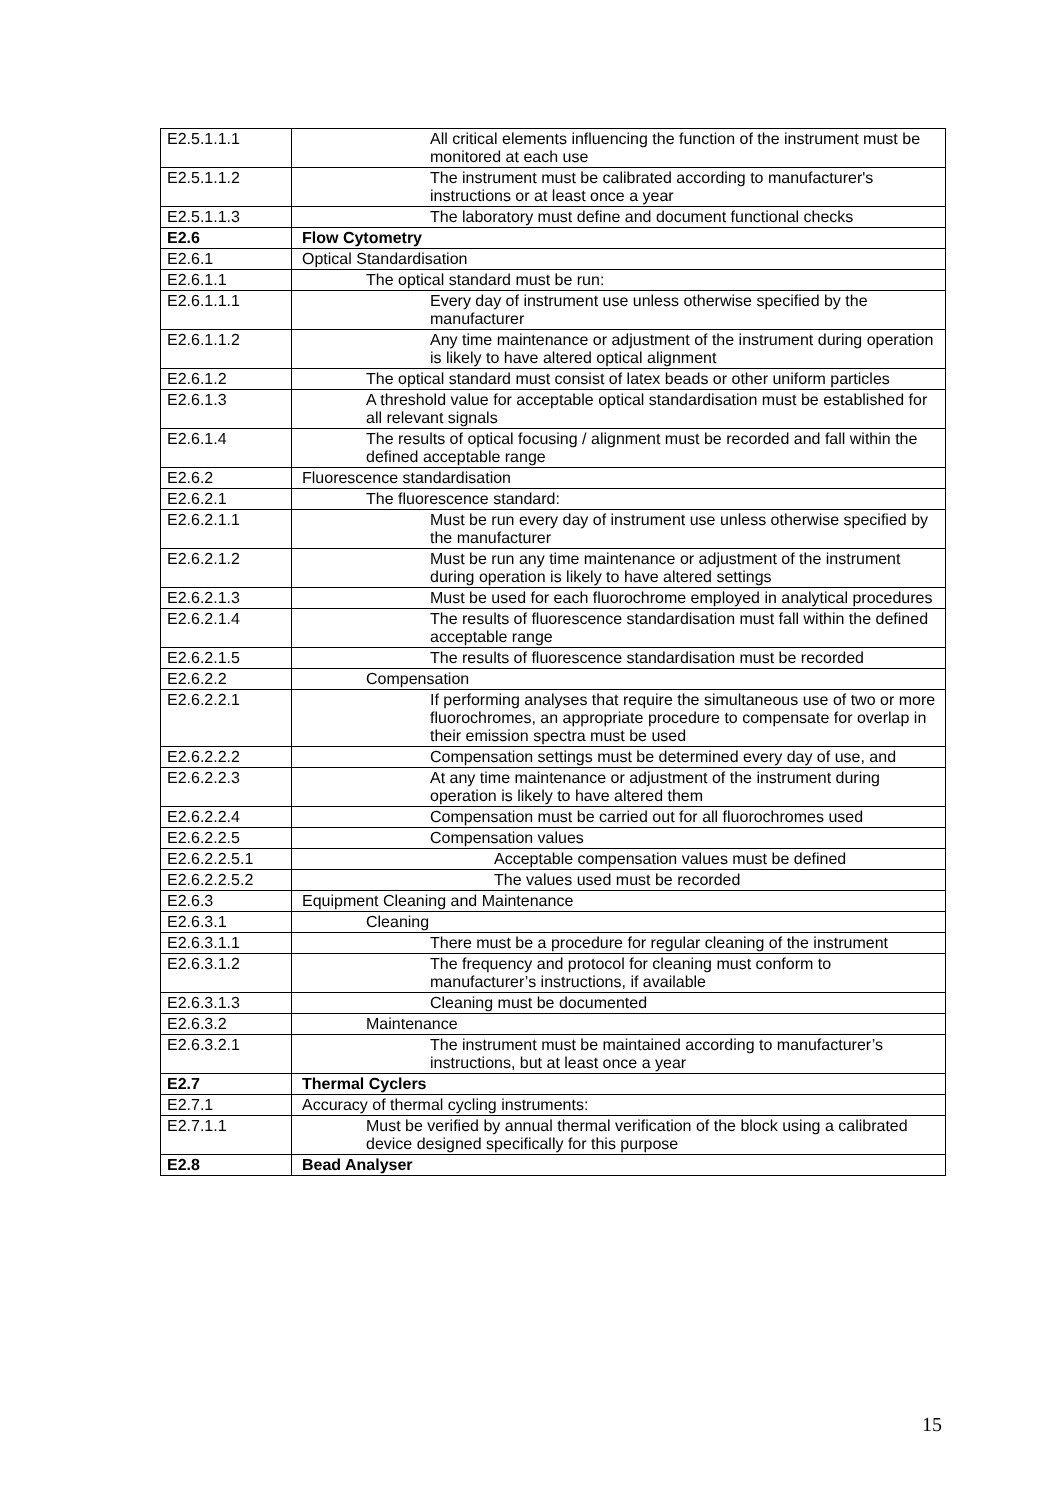| E2.5.1.1.1 | All critical elements influencing the function of the instrument must be monitored at each use |
| E2.5.1.1.2 | The instrument must be calibrated according to manufacturer's instructions or at least once a year |
| E2.5.1.1.3 | The laboratory must define and document functional checks |
| E2.6 | Flow Cytometry |
| E2.6.1 | Optical Standardisation |
| E2.6.1.1 | The optical standard must be run: |
| E2.6.1.1.1 | Every day of instrument use unless otherwise specified by the manufacturer |
| E2.6.1.1.2 | Any time maintenance or adjustment of the instrument during operation is likely to have altered optical alignment |
| E2.6.1.2 | The optical standard must consist of latex beads or other uniform particles |
| E2.6.1.3 | A threshold value for acceptable optical standardisation must be established for all relevant signals |
| E2.6.1.4 | The results of optical focusing / alignment must be recorded and fall within the defined acceptable range |
| E2.6.2 | Fluorescence standardisation |
| E2.6.2.1 | The fluorescence standard: |
| E2.6.2.1.1 | Must be run every day of instrument use unless otherwise specified by the manufacturer |
| E2.6.2.1.2 | Must be run any time maintenance or adjustment of the instrument during operation is likely to have altered settings |
| E2.6.2.1.3 | Must be used for each fluorochrome employed in analytical procedures |
| E2.6.2.1.4 | The results of fluorescence standardisation must fall within the defined acceptable range |
| E2.6.2.1.5 | The results of fluorescence standardisation must be recorded |
| E2.6.2.2 | Compensation |
| E2.6.2.2.1 | If performing analyses that require the simultaneous use of two or more fluorochromes, an appropriate procedure to compensate for overlap in their emission spectra must be used |
| E2.6.2.2.2 | Compensation settings must be determined every day of use, and |
| E2.6.2.2.3 | At any time maintenance or adjustment of the instrument during operation is likely to have altered them |
| E2.6.2.2.4 | Compensation must be carried out for all fluorochromes used |
| E2.6.2.2.5 | Compensation values |
| E2.6.2.2.5.1 | Acceptable compensation values must be defined |
| E2.6.2.2.5.2 | The values used must be recorded |
| E2.6.3 | Equipment Cleaning and Maintenance |
| E2.6.3.1 | Cleaning |
| E2.6.3.1.1 | There must be a procedure for regular cleaning of the instrument |
| E2.6.3.1.2 | The frequency and protocol for cleaning must conform to manufacturer’s instructions, if available |
| E2.6.3.1.3 | Cleaning must be documented |
| E2.6.3.2 | Maintenance |
| E2.6.3.2.1 | The instrument must be maintained according to manufacturer’s instructions, but at least once a year |
| E2.7 | Thermal Cyclers |
| E2.7.1 | Accuracy of thermal cycling instruments: |
| E2.7.1.1 | Must be verified by annual thermal verification of the block using a calibrated device designed specifically for this purpose |
| E2.8 | Bead Analyser |
15